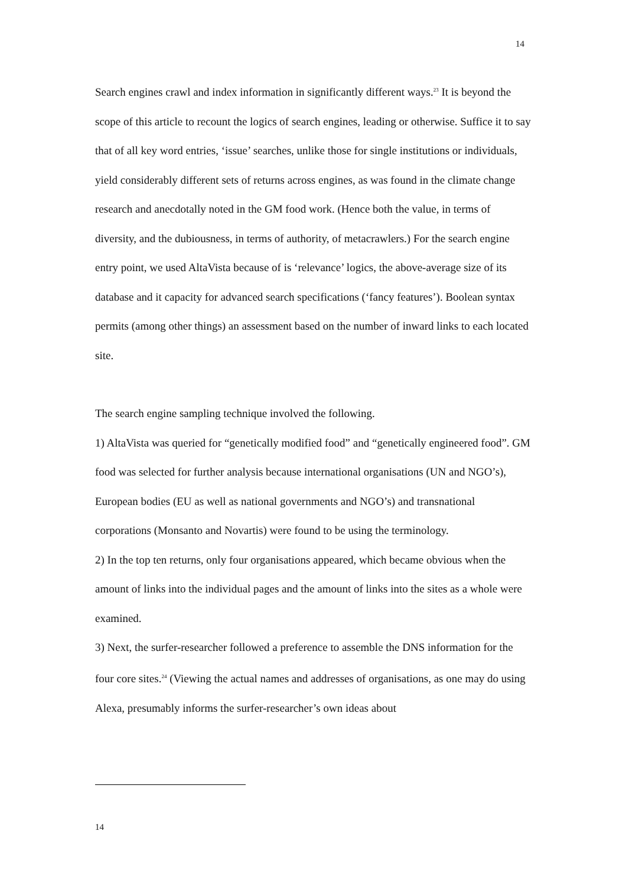14
Search engines crawl and index information in significantly different ways.<sup>23</sup> It is beyond the scope of this article to recount the logics of search engines, leading or otherwise. Suffice it to say that of all key word entries, ‘issue’ searches, unlike those for single institutions or individuals, yield considerably different sets of returns across engines, as was found in the climate change research and anecdotally noted in the GM food work. (Hence both the value, in terms of diversity, and the dubiousness, in terms of authority, of metacrawlers.) For the search engine entry point, we used AltaVista because of is ‘relevance’ logics, the above-average size of its database and it capacity for advanced search specifications (‘fancy features’). Boolean syntax permits (among other things) an assessment based on the number of inward links to each located site.
The search engine sampling technique involved the following.
1) AltaVista was queried for “genetically modified food” and “genetically engineered food”. GM food was selected for further analysis because international organisations (UN and NGO’s), European bodies (EU as well as national governments and NGO’s) and transnational corporations (Monsanto and Novartis) were found to be using the terminology.
2) In the top ten returns, only four organisations appeared, which became obvious when the amount of links into the individual pages and the amount of links into the sites as a whole were examined.
3) Next, the surfer-researcher followed a preference to assemble the DNS information for the four core sites.<sup>24</sup> (Viewing the actual names and addresses of organisations, as one may do using Alexa, presumably informs the surfer-researcher’s own ideas about
14